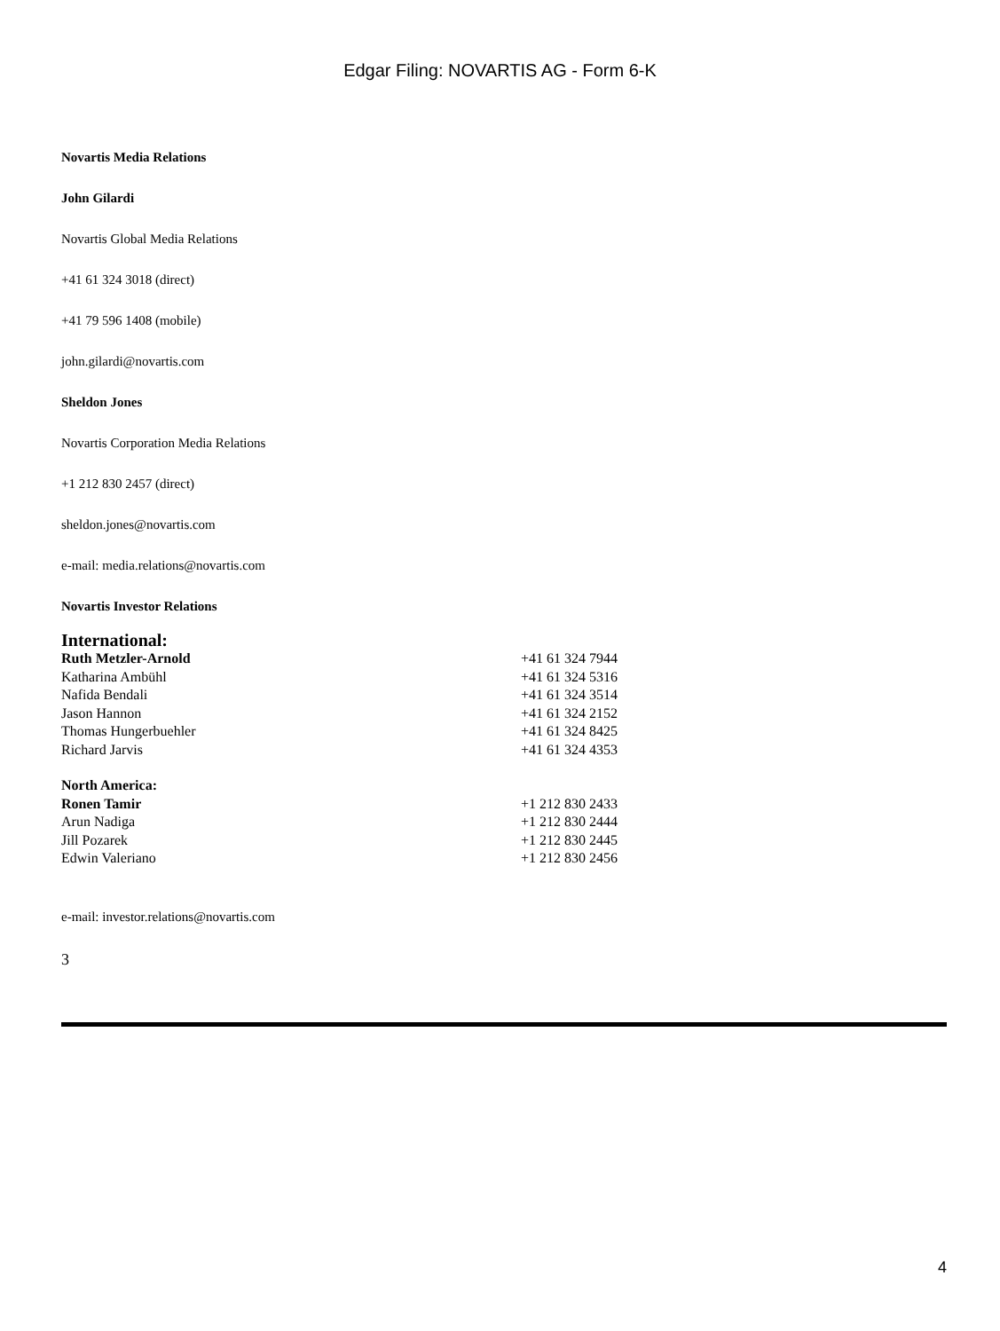Edgar Filing: NOVARTIS AG - Form 6-K
Novartis Media Relations
John Gilardi
Novartis Global Media Relations
+41 61 324 3018 (direct)
+41 79 596 1408 (mobile)
john.gilardi@novartis.com
Sheldon Jones
Novartis Corporation Media Relations
+1 212 830 2457 (direct)
sheldon.jones@novartis.com
e-mail: media.relations@novartis.com
Novartis Investor Relations
International:
| Ruth Metzler-Arnold | +41 61 324 7944 |
| Katharina Ambühl | +41 61 324 5316 |
| Nafida Bendali | +41 61 324 3514 |
| Jason Hannon | +41 61 324 2152 |
| Thomas Hungerbuehler | +41 61 324 8425 |
| Richard Jarvis | +41 61 324 4353 |
| North America: | |
| Ronen Tamir | +1 212 830 2433 |
| Arun Nadiga | +1 212 830 2444 |
| Jill Pozarek | +1 212 830 2445 |
| Edwin Valeriano | +1 212 830 2456 |
e-mail: investor.relations@novartis.com
3
4